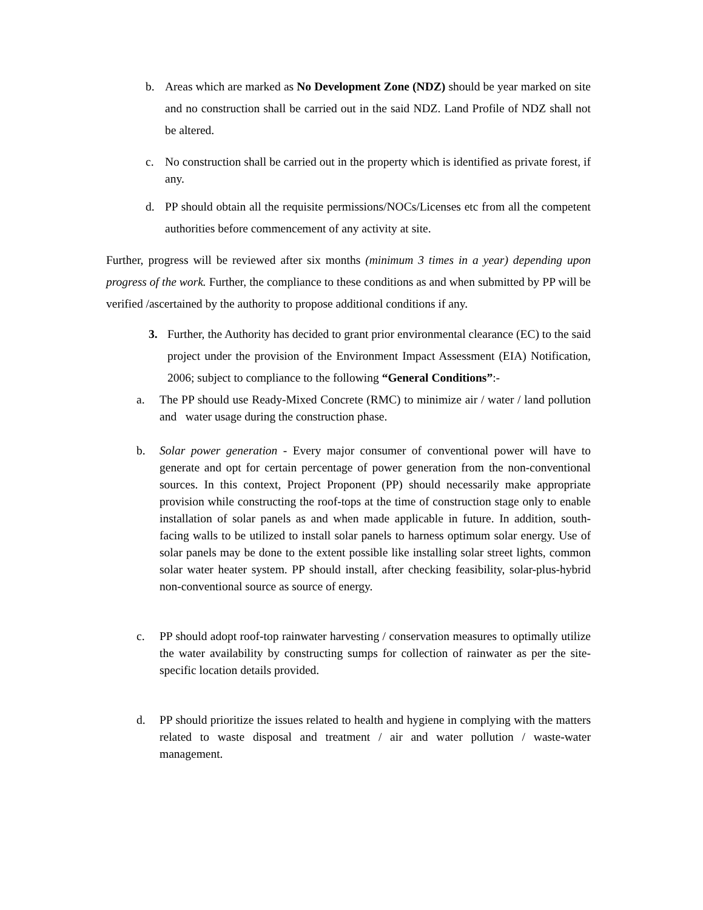b. Areas which are marked as No Development Zone (NDZ) should be year marked on site and no construction shall be carried out in the said NDZ. Land Profile of NDZ shall not be altered.
c. No construction shall be carried out in the property which is identified as private forest, if any.
d. PP should obtain all the requisite permissions/NOCs/Licenses etc from all the competent authorities before commencement of any activity at site.
Further, progress will be reviewed after six months (minimum 3 times in a year) depending upon progress of the work. Further, the compliance to these conditions as and when submitted by PP will be verified /ascertained by the authority to propose additional conditions if any.
3. Further, the Authority has decided to grant prior environmental clearance (EC) to the said project under the provision of the Environment Impact Assessment (EIA) Notification, 2006; subject to compliance to the following “General Conditions”:-
a. The PP should use Ready-Mixed Concrete (RMC) to minimize air / water / land pollution and water usage during the construction phase.
b. Solar power generation - Every major consumer of conventional power will have to generate and opt for certain percentage of power generation from the non-conventional sources. In this context, Project Proponent (PP) should necessarily make appropriate provision while constructing the roof-tops at the time of construction stage only to enable installation of solar panels as and when made applicable in future. In addition, south-facing walls to be utilized to install solar panels to harness optimum solar energy. Use of solar panels may be done to the extent possible like installing solar street lights, common solar water heater system. PP should install, after checking feasibility, solar-plus-hybrid non-conventional source as source of energy.
c. PP should adopt roof-top rainwater harvesting / conservation measures to optimally utilize the water availability by constructing sumps for collection of rainwater as per the site-specific location details provided.
d. PP should prioritize the issues related to health and hygiene in complying with the matters related to waste disposal and treatment / air and water pollution / waste-water management.